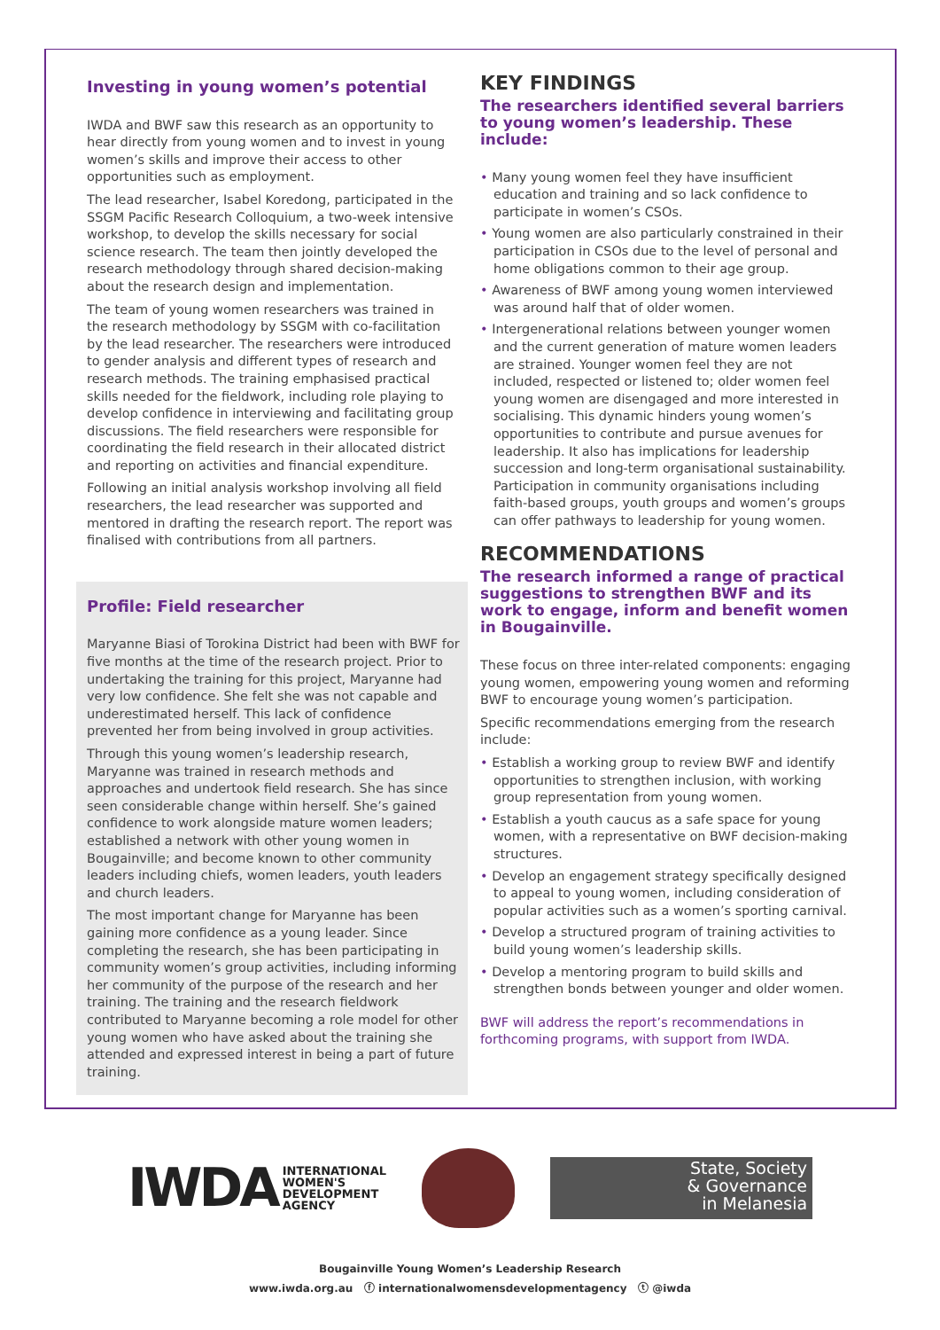Investing in young women’s potential
IWDA and BWF saw this research as an opportunity to hear directly from young women and to invest in young women’s skills and improve their access to other opportunities such as employment.
The lead researcher, Isabel Koredong, participated in the SSGM Pacific Research Colloquium, a two-week intensive workshop, to develop the skills necessary for social science research. The team then jointly developed the research methodology through shared decision-making about the research design and implementation.
The team of young women researchers was trained in the research methodology by SSGM with co-facilitation by the lead researcher. The researchers were introduced to gender analysis and different types of research and research methods. The training emphasised practical skills needed for the fieldwork, including role playing to develop confidence in interviewing and facilitating group discussions. The field researchers were responsible for coordinating the field research in their allocated district and reporting on activities and financial expenditure.
Following an initial analysis workshop involving all field researchers, the lead researcher was supported and mentored in drafting the research report. The report was finalised with contributions from all partners.
Profile: Field researcher
Maryanne Biasi of Torokina District had been with BWF for five months at the time of the research project. Prior to undertaking the training for this project, Maryanne had very low confidence. She felt she was not capable and underestimated herself. This lack of confidence prevented her from being involved in group activities.
Through this young women’s leadership research, Maryanne was trained in research methods and approaches and undertook field research. She has since seen considerable change within herself. She’s gained confidence to work alongside mature women leaders; established a network with other young women in Bougainville; and become known to other community leaders including chiefs, women leaders, youth leaders and church leaders.
The most important change for Maryanne has been gaining more confidence as a young leader. Since completing the research, she has been participating in community women’s group activities, including informing her community of the purpose of the research and her training. The training and the research fieldwork contributed to Maryanne becoming a role model for other young women who have asked about the training she attended and expressed interest in being a part of future training.
KEY FINDINGS
The researchers identified several barriers to young women’s leadership. These include:
• Many young women feel they have insufficient education and training and so lack confidence to participate in women’s CSOs.
• Young women are also particularly constrained in their participation in CSOs due to the level of personal and home obligations common to their age group.
• Awareness of BWF among young women interviewed was around half that of older women.
• Intergenerational relations between younger women and the current generation of mature women leaders are strained. Younger women feel they are not included, respected or listened to; older women feel young women are disengaged and more interested in socialising. This dynamic hinders young women’s opportunities to contribute and pursue avenues for leadership. It also has implications for leadership succession and long-term organisational sustainability. Participation in community organisations including faith-based groups, youth groups and women’s groups can offer pathways to leadership for young women.
RECOMMENDATIONS
The research informed a range of practical suggestions to strengthen BWF and its work to engage, inform and benefit women in Bougainville.
These focus on three inter-related components: engaging young women, empowering young women and reforming BWF to encourage young women’s participation.
Specific recommendations emerging from the research include:
• Establish a working group to review BWF and identify opportunities to strengthen inclusion, with working group representation from young women.
• Establish a youth caucus as a safe space for young women, with a representative on BWF decision-making structures.
• Develop an engagement strategy specifically designed to appeal to young women, including consideration of popular activities such as a women’s sporting carnival.
• Develop a structured program of training activities to build young women’s leadership skills.
• Develop a mentoring program to build skills and strengthen bonds between younger and older women.
BWF will address the report’s recommendations in forthcoming programs, with support from IWDA.
IWDA INTERNATIONAL
WOMEN'S
DEVELOPMENT
AGENCY
State, Society
& Governance
in Melanesia
Bougainville Young Women’s Leadership Research
www.iwda.org.au ⓕ internationalwomensdevelopmentagency ⓣ @iwda